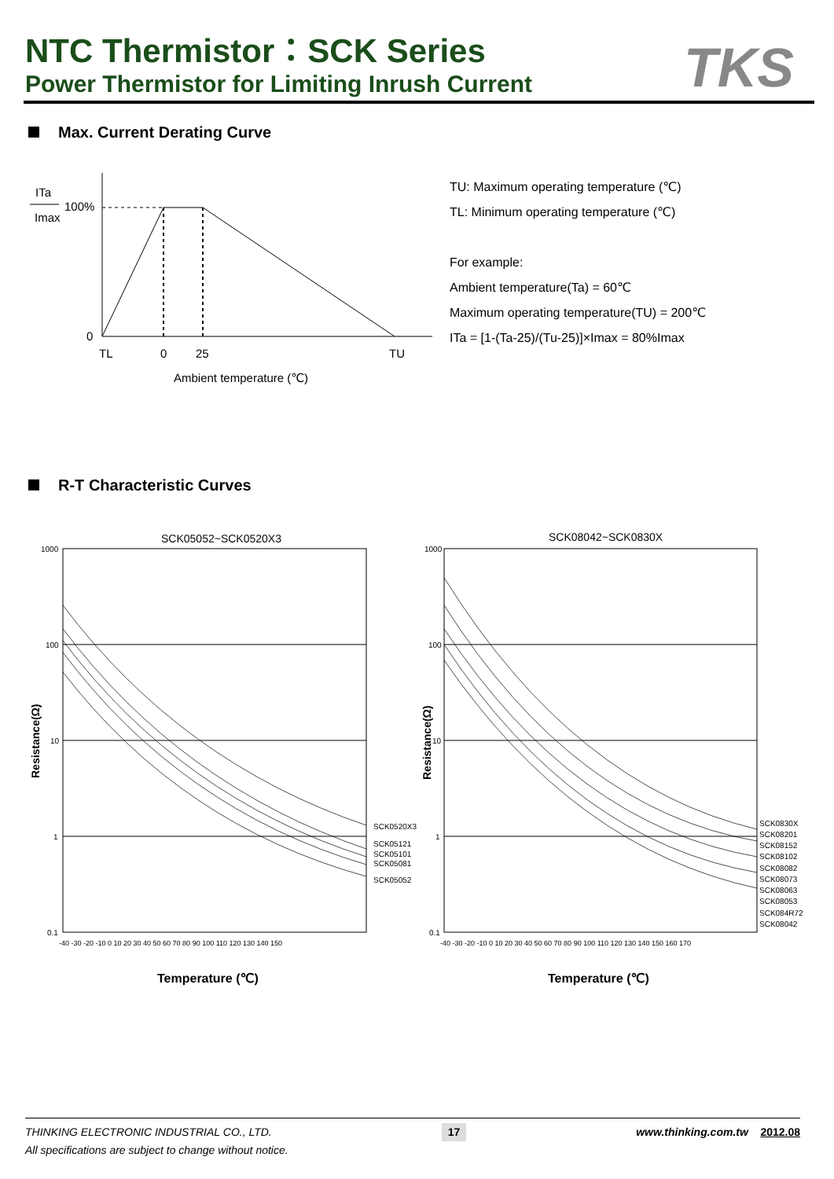NTC Thermistor：SCK Series
Power Thermistor for Limiting Inrush Current
TKS
Max. Current Derating Curve
ITa
Imax
100%
0
TL
0
25
TU
Ambient temperature (℃)
TU: Maximum operating temperature (℃)
TL: Minimum operating temperature (℃)
For example:
Ambient temperature(Ta) = 60℃
Maximum operating temperature(TU) = 200℃
ITa = [1-(Ta-25)/(Tu-25)]×Imax = 80%Imax
R-T Characteristic Curves
SCK05052~SCK0520X3
1000
100
10
1
0.1
SCK0520X3
SCK05121
SCK05101
SCK05081
SCK05052
-40 -30 -20 -10 0 10 20 30 40 50 60 70 80 90 100 110 120 130 140 150
Temperature (℃)
Resistance(Ω)
SCK08042~SCK0830X
1000
100
10
1
0.1
SCK0830X
SCK08201
SCK08152
SCK08102
SCK08082
SCK08073
SCK08063
SCK08053
SCK084R72
SCK08042
-40 -30 -20 -10 0 10 20 30 40 50 60 70 80 90 100 110 120 130 140 150 160 170
Temperature (℃)
Resistance(Ω)
THINKING ELECTRONIC INDUSTRIAL CO., LTD. 17 www.thinking.com.tw 2012.08
All specifications are subject to change without notice.